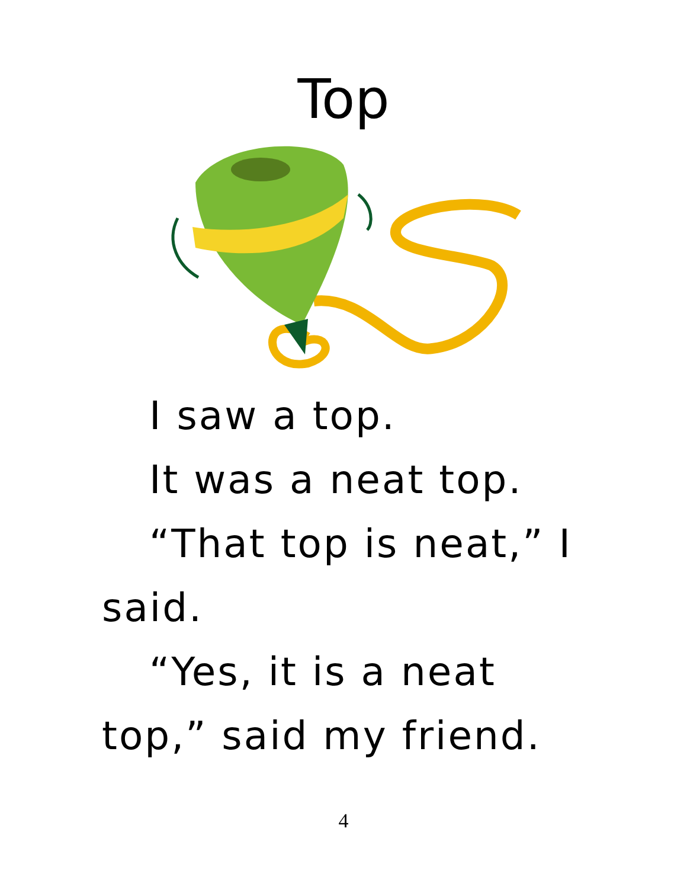Top
I saw a top.
It was a neat top.
“That top is neat,” I said.
“Yes, it is a neat top,” said my friend.
4